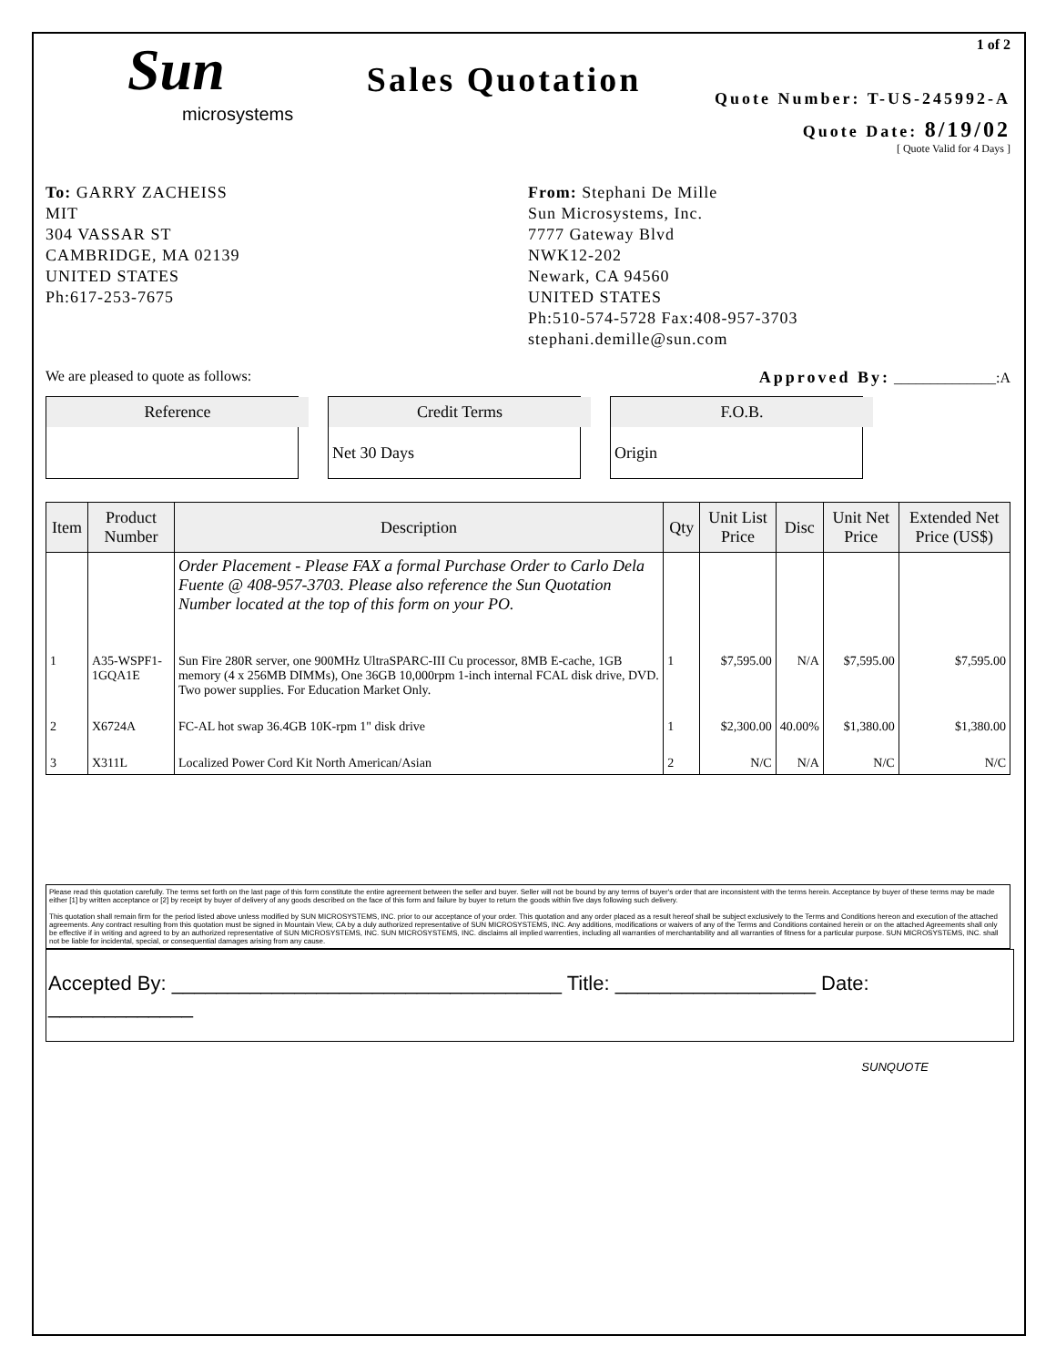Sun
microsystems
Sales Quotation
1 of 2
Quote Number: T-US-245992-A
Quote Date: 8/19/02
[ Quote Valid for 4 Days ]
To: GARRY ZACHEISS
MIT
304 VASSAR ST
CAMBRIDGE, MA 02139
UNITED STATES
Ph:617-253-7675
From: Stephani De Mille
Sun Microsystems, Inc.
7777 Gateway Blvd
NWK12-202
Newark, CA 94560
UNITED STATES
Ph:510-574-5728 Fax:408-957-3703
stephani.demille@sun.com
We are pleased to quote as follows: Approved By: ______________:A
Reference Credit Terms
Net 30 Days
F.O.B.
Origin
| Item | Product Number | Description | Qty | Unit List Price | Disc | Unit Net Price | Extended Net Price (US$) |
| --- | --- | --- | --- | --- | --- | --- | --- |
| | | Order Placement - Please FAX a formal Purchase Order to Carlo Dela Fuente @ 408-957-3703. Please also reference the Sun Quotation Number located at the top of this form on your PO. | | | | | |
| 1 | A35-WSPF1-1GQA1E | Sun Fire 280R server, one 900MHz UltraSPARC-III Cu processor, 8MB E-cache, 1GB memory (4 x 256MB DIMMs), One 36GB 10,000rpm 1-inch internal FCAL disk drive, DVD. Two power supplies. For Education Market Only. | 1 | $7,595.00 | N/A | $7,595.00 | $7,595.00 |
| 2 | X6724A | FC-AL hot swap 36.4GB 10K-rpm 1" disk drive | 1 | $2,300.00 | 40.00% | $1,380.00 | $1,380.00 |
| 3 | X311L | Localized Power Cord Kit North American/Asian | 2 | N/C | N/A | N/C | N/C |
Please read this quotation carefully. The terms set forth on the last page of this form constitute the entire agreement between the seller and buyer. Seller will not be bound by any terms of buyer's order that are inconsistent with the terms herein. Acceptance by buyer of these terms may be made either [1] by written acceptance or [2] by receipt by buyer of delivery of any goods described on the face of this form and failure by buyer to return the goods within five days following such delivery.
This quotation shall remain firm for the period listed above unless modified by SUN MICROSYSTEMS, INC. prior to our acceptance of your order. This quotation and any order placed as a result hereof shall be subject exclusively to the Terms and Conditions hereon and execution of the attached agreements. Any contract resulting from this quotation must be signed in Mountain View, CA by a duly authorized representative of SUN MICROSYSTEMS, INC. Any additions, modifications or waivers of any of the Terms and Conditions contained herein or on the attached Agreements shall only be effective if in writing and agreed to by an authorized representative of SUN MICROSYSTEMS, INC. SUN MICROSYSTEMS, INC. disclaims all implied warrenties, including all warranties of merchantability and all warranties of fitness for a particular purpose. SUN MICROSYSTEMS, INC. shall not be liable for incidental, special, or consequential damages arising from any cause.
Accepted By: ___________________________________ Title: __________________ Date: _____________
SUNQUOTE